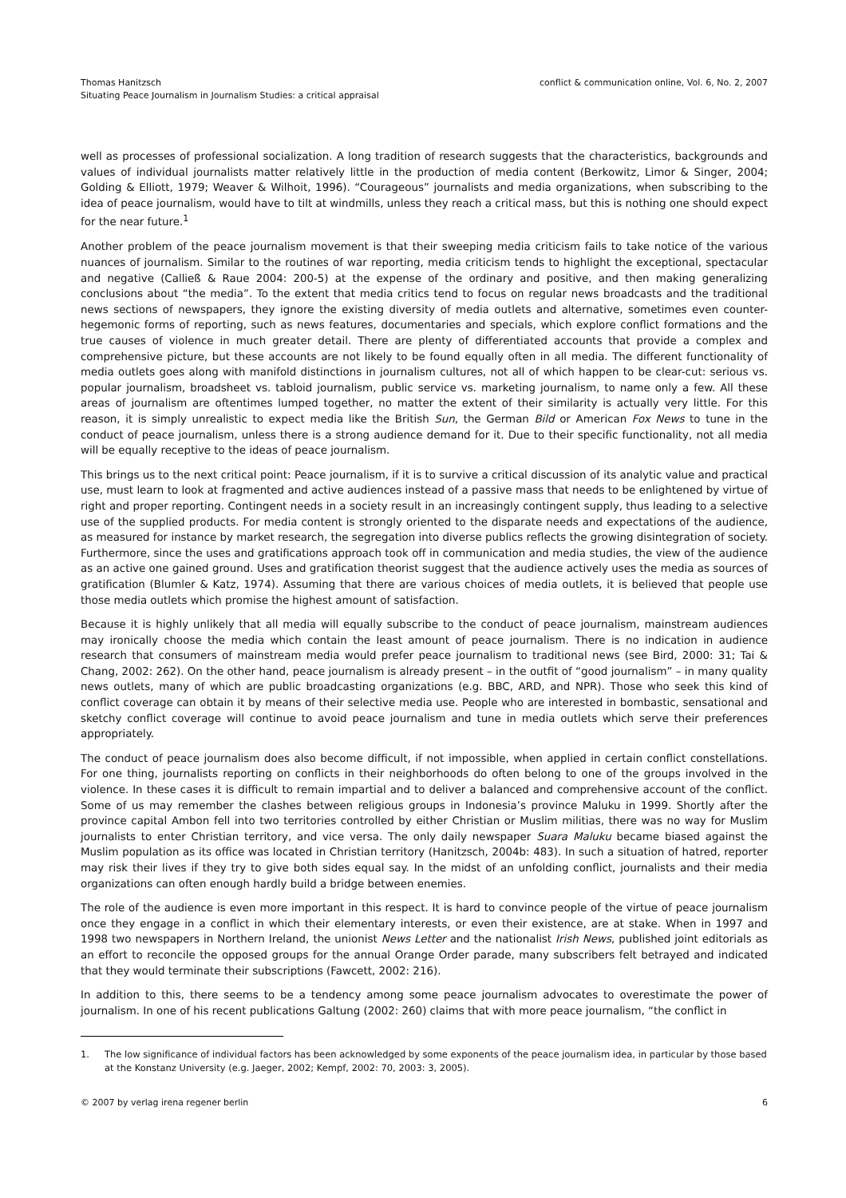Thomas Hanitzsch
Situating Peace Journalism in Journalism Studies: a critical appraisal
conflict & communication online, Vol. 6, No. 2, 2007
well as processes of professional socialization. A long tradition of research suggests that the characteristics, backgrounds and values of individual journalists matter relatively little in the production of media content (Berkowitz, Limor & Singer, 2004; Golding & Elliott, 1979; Weaver & Wilhoit, 1996). “Courageous” journalists and media organizations, when subscribing to the idea of peace journalism, would have to tilt at windmills, unless they reach a critical mass, but this is nothing one should expect for the near future.<sup>1</sup>
Another problem of the peace journalism movement is that their sweeping media criticism fails to take notice of the various nuances of journalism. Similar to the routines of war reporting, media criticism tends to highlight the exceptional, spectacular and negative (Calließ & Raue 2004: 200-5) at the expense of the ordinary and positive, and then making generalizing conclusions about “the media”. To the extent that media critics tend to focus on regular news broadcasts and the traditional news sections of newspapers, they ignore the existing diversity of media outlets and alternative, sometimes even counter-hegemonic forms of reporting, such as news features, documentaries and specials, which explore conflict formations and the true causes of violence in much greater detail. There are plenty of differentiated accounts that provide a complex and comprehensive picture, but these accounts are not likely to be found equally often in all media. The different functionality of media outlets goes along with manifold distinctions in journalism cultures, not all of which happen to be clear-cut: serious vs. popular journalism, broadsheet vs. tabloid journalism, public service vs. marketing journalism, to name only a few. All these areas of journalism are oftentimes lumped together, no matter the extent of their similarity is actually very little. For this reason, it is simply unrealistic to expect media like the British Sun, the German Bild or American Fox News to tune in the conduct of peace journalism, unless there is a strong audience demand for it. Due to their specific functionality, not all media will be equally receptive to the ideas of peace journalism.
This brings us to the next critical point: Peace journalism, if it is to survive a critical discussion of its analytic value and practical use, must learn to look at fragmented and active audiences instead of a passive mass that needs to be enlightened by virtue of right and proper reporting. Contingent needs in a society result in an increasingly contingent supply, thus leading to a selective use of the supplied products. For media content is strongly oriented to the disparate needs and expectations of the audience, as measured for instance by market research, the segregation into diverse publics reflects the growing disintegration of society. Furthermore, since the uses and gratifications approach took off in communication and media studies, the view of the audience as an active one gained ground. Uses and gratification theorist suggest that the audience actively uses the media as sources of gratification (Blumler & Katz, 1974). Assuming that there are various choices of media outlets, it is believed that people use those media outlets which promise the highest amount of satisfaction.
Because it is highly unlikely that all media will equally subscribe to the conduct of peace journalism, mainstream audiences may ironically choose the media which contain the least amount of peace journalism. There is no indication in audience research that consumers of mainstream media would prefer peace journalism to traditional news (see Bird, 2000: 31; Tai & Chang, 2002: 262). On the other hand, peace journalism is already present – in the outfit of “good journalism” – in many quality news outlets, many of which are public broadcasting organizations (e.g. BBC, ARD, and NPR). Those who seek this kind of conflict coverage can obtain it by means of their selective media use. People who are interested in bombastic, sensational and sketchy conflict coverage will continue to avoid peace journalism and tune in media outlets which serve their preferences appropriately.
The conduct of peace journalism does also become difficult, if not impossible, when applied in certain conflict constellations. For one thing, journalists reporting on conflicts in their neighborhoods do often belong to one of the groups involved in the violence. In these cases it is difficult to remain impartial and to deliver a balanced and comprehensive account of the conflict. Some of us may remember the clashes between religious groups in Indonesia’s province Maluku in 1999. Shortly after the province capital Ambon fell into two territories controlled by either Christian or Muslim militias, there was no way for Muslim journalists to enter Christian territory, and vice versa. The only daily newspaper Suara Maluku became biased against the Muslim population as its office was located in Christian territory (Hanitzsch, 2004b: 483). In such a situation of hatred, reporter may risk their lives if they try to give both sides equal say. In the midst of an unfolding conflict, journalists and their media organizations can often enough hardly build a bridge between enemies.
The role of the audience is even more important in this respect. It is hard to convince people of the virtue of peace journalism once they engage in a conflict in which their elementary interests, or even their existence, are at stake. When in 1997 and 1998 two newspapers in Northern Ireland, the unionist News Letter and the nationalist Irish News, published joint editorials as an effort to reconcile the opposed groups for the annual Orange Order parade, many subscribers felt betrayed and indicated that they would terminate their subscriptions (Fawcett, 2002: 216).
In addition to this, there seems to be a tendency among some peace journalism advocates to overestimate the power of journalism. In one of his recent publications Galtung (2002: 260) claims that with more peace journalism, “the conflict in
1. The low significance of individual factors has been acknowledged by some exponents of the peace journalism idea, in particular by those based at the Konstanz University (e.g. Jaeger, 2002; Kempf, 2002: 70, 2003: 3, 2005).
© 2007 by verlag irena regener berlin 6